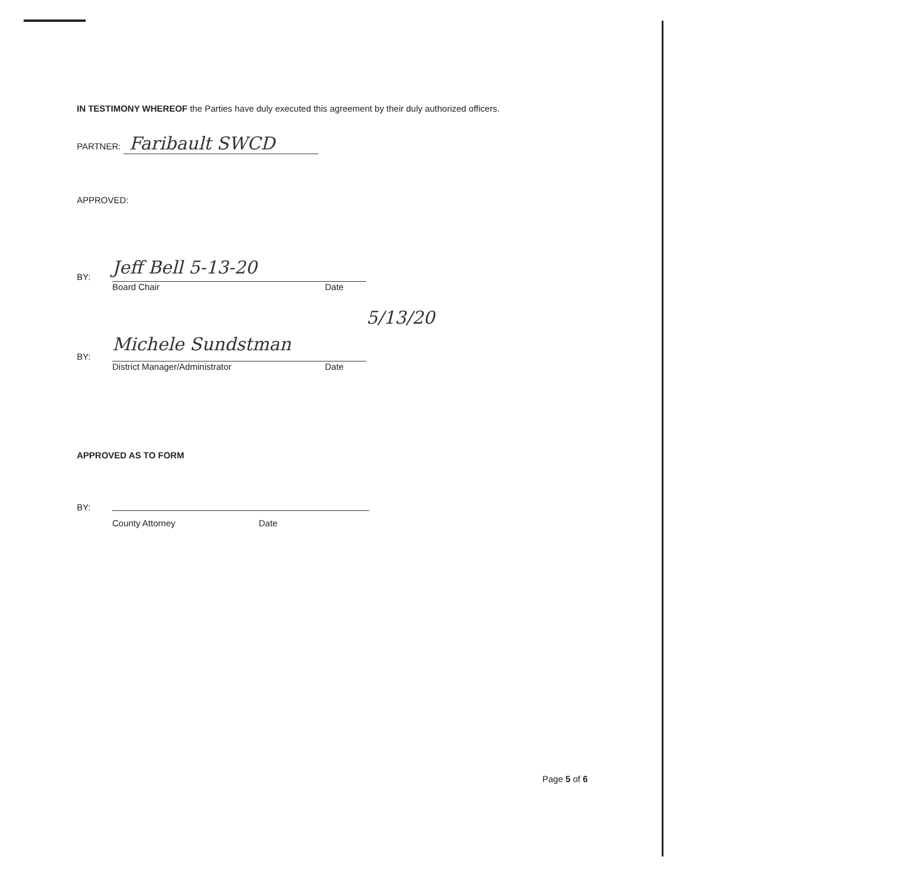IN TESTIMONY WHEREOF the Parties have duly executed this agreement by their duly authorized officers.
PARTNER: Faribault SWCD
APPROVED:
BY: Jeff Bell 5-13-20
Board Chair Date
5/13/20
BY: Michele Sundstman
District Manager/Administrator Date
APPROVED AS TO FORM
BY:
County Attorney Date
Page 5 of 6